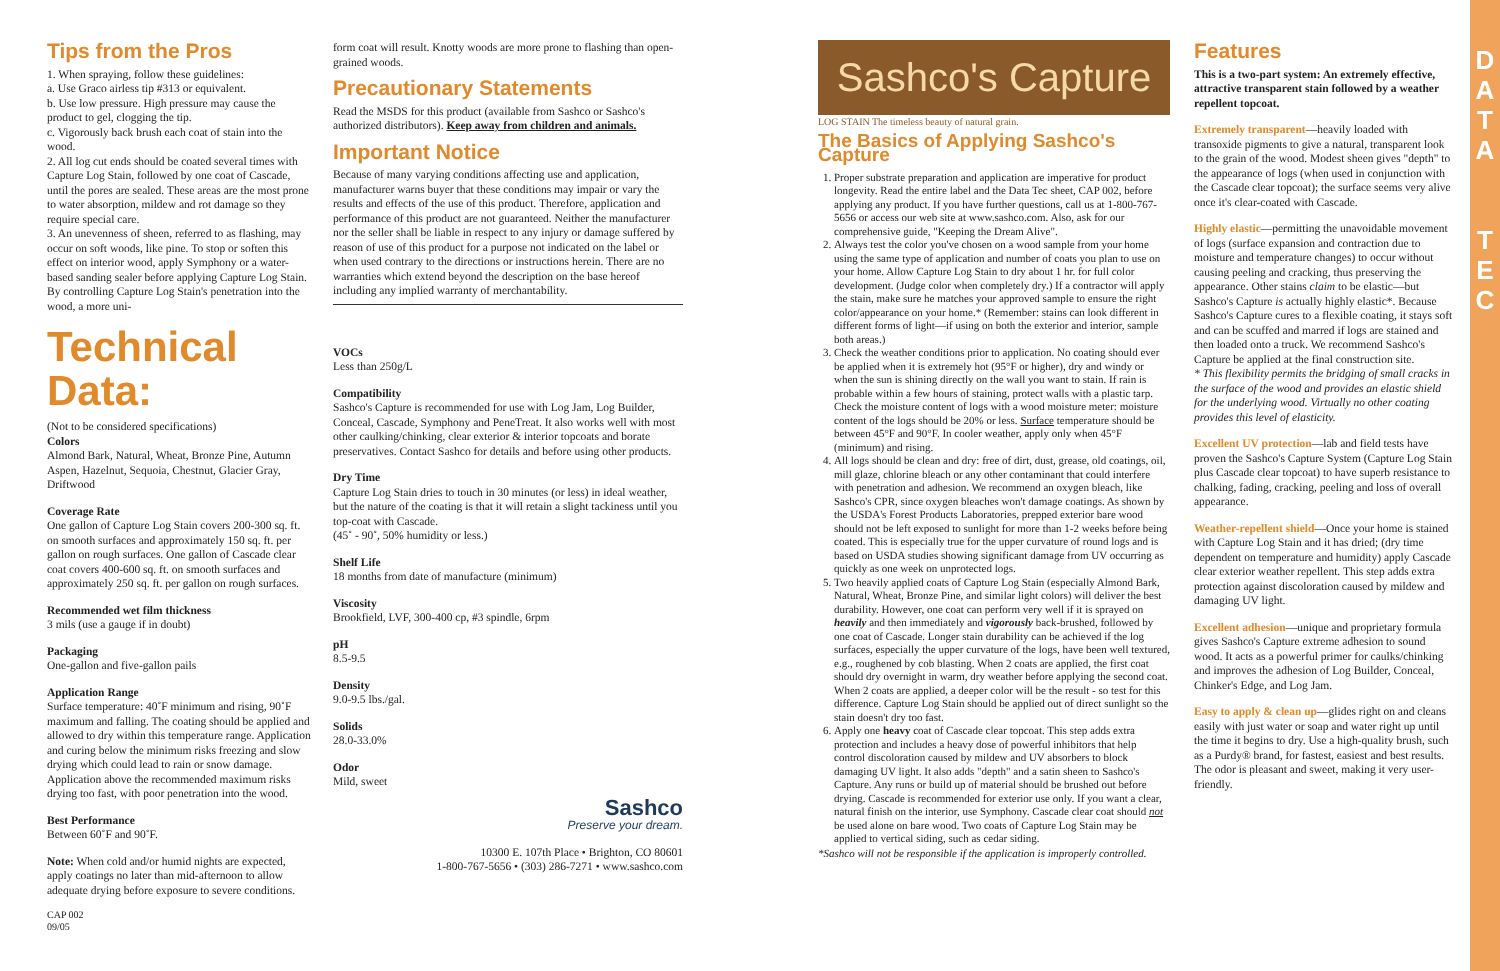Tips from the Pros
1. When spraying, follow these guidelines:
a. Use Graco airless tip #313 or equivalent.
b. Use low pressure. High pressure may cause the product to gel, clogging the tip.
c. Vigorously back brush each coat of stain into the wood.
2. All log cut ends should be coated several times with Capture Log Stain, followed by one coat of Cascade, until the pores are sealed. These areas are the most prone to water absorption, mildew and rot damage so they require special care.
3. An unevenness of sheen, referred to as flashing, may occur on soft woods, like pine. To stop or soften this effect on interior wood, apply Symphony or a water-based sanding sealer before applying Capture Log Stain. By controlling Capture Log Stain's penetration into the wood, a more uni-
Technical Data:
(Not to be considered specifications)
Colors
Almond Bark, Natural, Wheat, Bronze Pine, Autumn Aspen, Hazelnut, Sequoia, Chestnut, Glacier Gray, Driftwood
Coverage Rate
One gallon of Capture Log Stain covers 200-300 sq. ft. on smooth surfaces and approximately 150 sq. ft. per gallon on rough surfaces. One gallon of Cascade clear coat covers 400-600 sq. ft. on smooth surfaces and approximately 250 sq. ft. per gallon on rough surfaces.
Recommended wet film thickness
3 mils (use a gauge if in doubt)
Packaging
One-gallon and five-gallon pails
Application Range
Surface temperature: 40˚F minimum and rising, 90˚F maximum and falling. The coating should be applied and allowed to dry within this temperature range. Application and curing below the minimum risks freezing and slow drying which could lead to rain or snow damage. Application above the recommended maximum risks drying too fast, with poor penetration into the wood.
Best Performance
Between 60˚F and 90˚F.
Note: When cold and/or humid nights are expected, apply coatings no later than mid-afternoon to allow adequate drying before exposure to severe conditions.
CAP 002
09/05
form coat will result. Knotty woods are more prone to flashing than open-grained woods.
Precautionary Statements
Read the MSDS for this product (available from Sashco or Sashco's authorized distributors). Keep away from children and animals.
Important Notice
Because of many varying conditions affecting use and application, manufacturer warns buyer that these conditions may impair or vary the results and effects of the use of this product. Therefore, application and performance of this product are not guaranteed. Neither the manufacturer nor the seller shall be liable in respect to any injury or damage suffered by reason of use of this product for a purpose not indicated on the label or when used contrary to the directions or instructions herein. There are no warranties which extend beyond the description on the base hereof including any implied warranty of merchantability.
VOCs
Less than 250g/L
Compatibility
Sashco's Capture is recommended for use with Log Jam, Log Builder, Conceal, Cascade, Symphony and PeneTreat. It also works well with most other caulking/chinking, clear exterior & interior topcoats and borate preservatives. Contact Sashco for details and before using other products.
Dry Time
Capture Log Stain dries to touch in 30 minutes (or less) in ideal weather, but the nature of the coating is that it will retain a slight tackiness until you top-coat with Cascade.
(45˚ - 90˚, 50% humidity or less.)
Shelf Life
18 months from date of manufacture (minimum)
Viscosity
Brookfield, LVF, 300-400 cp, #3 spindle, 6rpm
pH
8.5-9.5
Density
9.0-9.5 lbs./gal.
Solids
28.0-33.0%
Odor
Mild, sweet
Sashco
Preserve your dream.
10300 E. 107th Place • Brighton, CO 80601
1-800-767-5656 • (303) 286-7271 • www.sashco.com
Sashco's Capture
LOG STAIN The timeless beauty of natural grain.
The Basics of Applying Sashco's Capture
1. Proper substrate preparation and application are imperative for product longevity. Read the entire label and the Data Tec sheet, CAP 002, before applying any product. If you have further questions, call us at 1-800-767-5656 or access our web site at www.sashco.com. Also, ask for our comprehensive guide, "Keeping the Dream Alive".
2. Always test the color you've chosen on a wood sample from your home using the same type of application and number of coats you plan to use on your home. Allow Capture Log Stain to dry about 1 hr. for full color development. (Judge color when completely dry.) If a contractor will apply the stain, make sure he matches your approved sample to ensure the right color/appearance on your home.* (Remember: stains can look different in different forms of light—if using on both the exterior and interior, sample both areas.)
3. Check the weather conditions prior to application. No coating should ever be applied when it is extremely hot (95°F or higher), dry and windy or when the sun is shining directly on the wall you want to stain. If rain is probable within a few hours of staining, protect walls with a plastic tarp. Check the moisture content of logs with a wood moisture meter: moisture content of the logs should be 20% or less. Surface temperature should be between 45°F and 90°F. In cooler weather, apply only when 45°F (minimum) and rising.
4. All logs should be clean and dry: free of dirt, dust, grease, old coatings, oil, mill glaze, chlorine bleach or any other contaminant that could interfere with penetration and adhesion. We recommend an oxygen bleach, like Sashco's CPR, since oxygen bleaches won't damage coatings. As shown by the USDA's Forest Products Laboratories, prepped exterior bare wood should not be left exposed to sunlight for more than 1-2 weeks before being coated. This is especially true for the upper curvature of round logs and is based on USDA studies showing significant damage from UV occurring as quickly as one week on unprotected logs.
5. Two heavily applied coats of Capture Log Stain (especially Almond Bark, Natural, Wheat, Bronze Pine, and similar light colors) will deliver the best durability. However, one coat can perform very well if it is sprayed on heavily and then immediately and vigorously back-brushed, followed by one coat of Cascade. Longer stain durability can be achieved if the log surfaces, especially the upper curvature of the logs, have been well textured, e.g., roughened by cob blasting. When 2 coats are applied, the first coat should dry overnight in warm, dry weather before applying the second coat. When 2 coats are applied, a deeper color will be the result - so test for this difference. Capture Log Stain should be applied out of direct sunlight so the stain doesn't dry too fast.
6. Apply one heavy coat of Cascade clear topcoat. This step adds extra protection and includes a heavy dose of powerful inhibitors that help control discoloration caused by mildew and UV absorbers to block damaging UV light. It also adds "depth" and a satin sheen to Sashco's Capture. Any runs or build up of material should be brushed out before drying. Cascade is recommended for exterior use only. If you want a clear, natural finish on the interior, use Symphony. Cascade clear coat should not be used alone on bare wood. Two coats of Capture Log Stain may be applied to vertical siding, such as cedar siding.
*Sashco will not be responsible if the application is improperly controlled.
Features
This is a two-part system: An extremely effective, attractive transparent stain followed by a weather repellent topcoat.
Extremely transparent—heavily loaded with transoxide pigments to give a natural, transparent look to the grain of the wood. Modest sheen gives "depth" to the appearance of logs (when used in conjunction with the Cascade clear topcoat); the surface seems very alive once it's clear-coated with Cascade.
Highly elastic—permitting the unavoidable movement of logs (surface expansion and contraction due to moisture and temperature changes) to occur without causing peeling and cracking, thus preserving the appearance. Other stains claim to be elastic—but Sashco's Capture is actually highly elastic*. Because Sashco's Capture cures to a flexible coating, it stays soft and can be scuffed and marred if logs are stained and then loaded onto a truck. We recommend Sashco's Capture be applied at the final construction site.
* This flexibility permits the bridging of small cracks in the surface of the wood and provides an elastic shield for the underlying wood. Virtually no other coating provides this level of elasticity.
Excellent UV protection—lab and field tests have proven the Sashco's Capture System (Capture Log Stain plus Cascade clear topcoat) to have superb resistance to chalking, fading, cracking, peeling and loss of overall appearance.
Weather-repellent shield—Once your home is stained with Capture Log Stain and it has dried; (dry time dependent on temperature and humidity) apply Cascade clear exterior weather repellent. This step adds extra protection against discoloration caused by mildew and damaging UV light.
Excellent adhesion—unique and proprietary formula gives Sashco's Capture extreme adhesion to sound wood. It acts as a powerful primer for caulks/chinking and improves the adhesion of Log Builder, Conceal, Chinker's Edge, and Log Jam.
Easy to apply & clean up—glides right on and cleans easily with just water or soap and water right up until the time it begins to dry. Use a high-quality brush, such as a Purdy® brand, for fastest, easiest and best results. The odor is pleasant and sweet, making it very user-friendly.
D
A
T
A
T
E
C